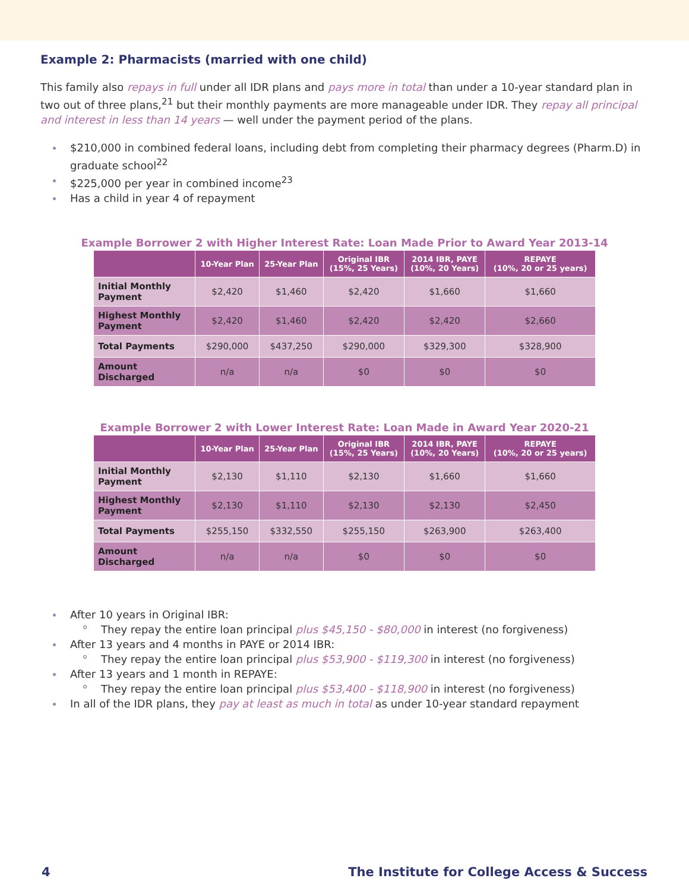Example 2: Pharmacists (married with one child)
This family also repays in full under all IDR plans and pays more in total than under a 10-year standard plan in two out of three plans,<sup>21</sup> but their monthly payments are more manageable under IDR. They repay all principal and interest in less than 14 years — well under the payment period of the plans.
$210,000 in combined federal loans, including debt from completing their pharmacy degrees (Pharm.D) in graduate school<sup>22</sup>
$225,000 per year in combined income<sup>23</sup>
Has a child in year 4 of repayment
Example Borrower 2 with Higher Interest Rate: Loan Made Prior to Award Year 2013-14
| | 10-Year Plan | 25-Year Plan | Original IBR (15%, 25 Years) | 2014 IBR, PAYE (10%, 20 Years) | REPAYE (10%, 20 or 25 years) |
| --- | --- | --- | --- | --- | --- |
| Initial Monthly Payment | $2,420 | $1,460 | $2,420 | $1,660 | $1,660 |
| Highest Monthly Payment | $2,420 | $1,460 | $2,420 | $2,420 | $2,660 |
| Total Payments | $290,000 | $437,250 | $290,000 | $329,300 | $328,900 |
| Amount Discharged | n/a | n/a | $0 | $0 | $0 |
Example Borrower 2 with Lower Interest Rate: Loan Made in Award Year 2020-21
| | 10-Year Plan | 25-Year Plan | Original IBR (15%, 25 Years) | 2014 IBR, PAYE (10%, 20 Years) | REPAYE (10%, 20 or 25 years) |
| --- | --- | --- | --- | --- | --- |
| Initial Monthly Payment | $2,130 | $1,110 | $2,130 | $1,660 | $1,660 |
| Highest Monthly Payment | $2,130 | $1,110 | $2,130 | $2,130 | $2,450 |
| Total Payments | $255,150 | $332,550 | $255,150 | $263,900 | $263,400 |
| Amount Discharged | n/a | n/a | $0 | $0 | $0 |
After 10 years in Original IBR:
They repay the entire loan principal plus $45,150 - $80,000 in interest (no forgiveness)
After 13 years and 4 months in PAYE or 2014 IBR:
They repay the entire loan principal plus $53,900 - $119,300 in interest (no forgiveness)
After 13 years and 1 month in REPAYE:
They repay the entire loan principal plus $53,400 - $118,900 in interest (no forgiveness)
In all of the IDR plans, they pay at least as much in total as under 10-year standard repayment
4 The Institute for College Access & Success